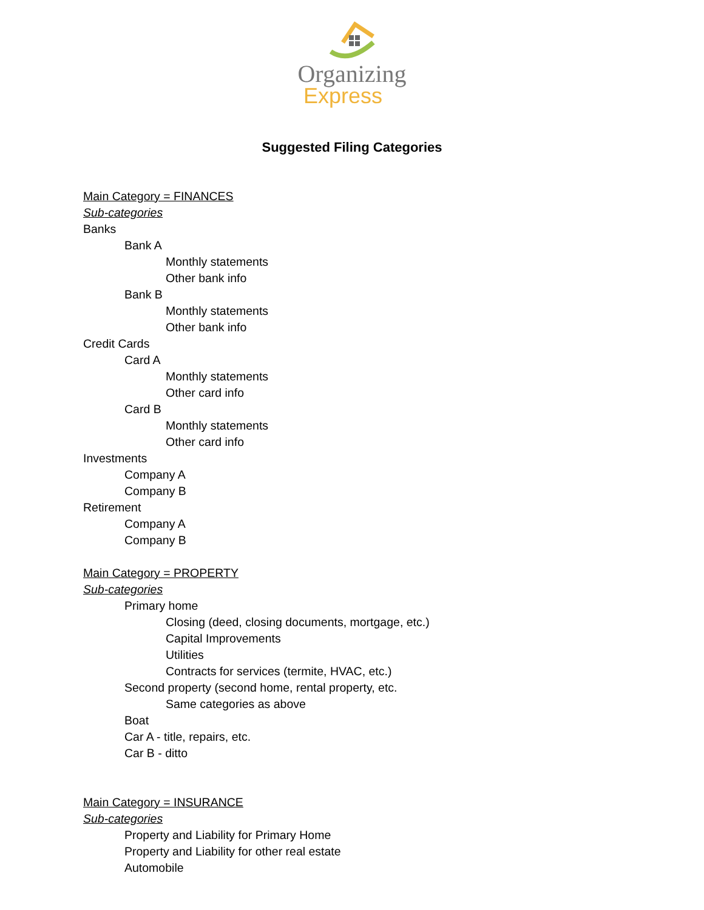Organizing
Express
Suggested Filing Categories
Main Category = FINANCES
Sub-categories
Banks
Bank A
Monthly statements
Other bank info
Bank B
Monthly statements
Other bank info
Credit Cards
Card A
Monthly statements
Other card info
Card B
Monthly statements
Other card info
Investments
Company A
Company B
Retirement
Company A
Company B
Main Category = PROPERTY
Sub-categories
Primary home
Closing (deed, closing documents, mortgage, etc.)
Capital Improvements
Utilities
Contracts for services (termite, HVAC, etc.)
Second property (second home, rental property, etc.
Same categories as above
Boat
Car A - title, repairs, etc.
Car B - ditto
Main Category = INSURANCE
Sub-categories
Property and Liability for Primary Home
Property and Liability for other real estate
Automobile